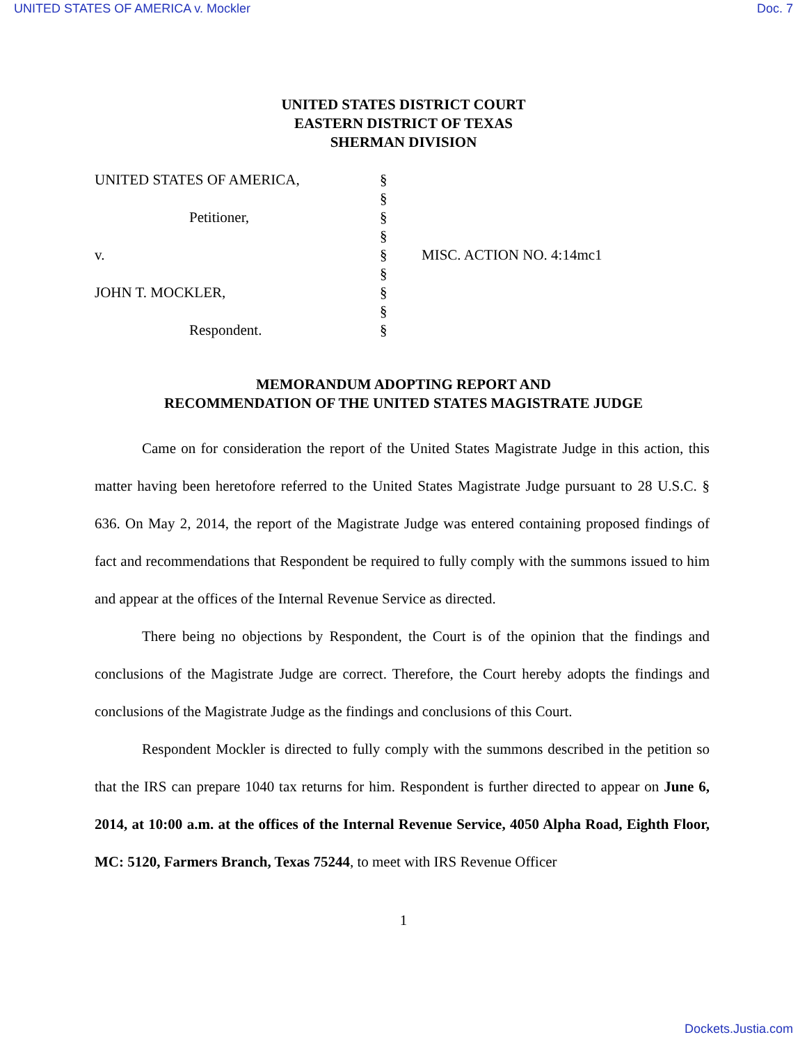UNITED STATES OF AMERICA v. Mockler Doc. 7
UNITED STATES DISTRICT COURT
EASTERN DISTRICT OF TEXAS
SHERMAN DIVISION
| UNITED STATES OF AMERICA, | § | |
| | § | |
| Petitioner, | § | |
| | § | |
| v. | § | MISC. ACTION NO. 4:14mc1 |
| | § | |
| JOHN T. MOCKLER, | § | |
| | § | |
| Respondent. | § | |
MEMORANDUM ADOPTING REPORT AND
RECOMMENDATION OF THE UNITED STATES MAGISTRATE JUDGE
Came on for consideration the report of the United States Magistrate Judge in this action, this matter having been heretofore referred to the United States Magistrate Judge pursuant to 28 U.S.C. § 636. On May 2, 2014, the report of the Magistrate Judge was entered containing proposed findings of fact and recommendations that Respondent be required to fully comply with the summons issued to him and appear at the offices of the Internal Revenue Service as directed.
There being no objections by Respondent, the Court is of the opinion that the findings and conclusions of the Magistrate Judge are correct. Therefore, the Court hereby adopts the findings and conclusions of the Magistrate Judge as the findings and conclusions of this Court.
Respondent Mockler is directed to fully comply with the summons described in the petition so that the IRS can prepare 1040 tax returns for him. Respondent is further directed to appear on June 6, 2014, at 10:00 a.m. at the offices of the Internal Revenue Service, 4050 Alpha Road, Eighth Floor, MC: 5120, Farmers Branch, Texas 75244, to meet with IRS Revenue Officer
1
Dockets.Justia.com